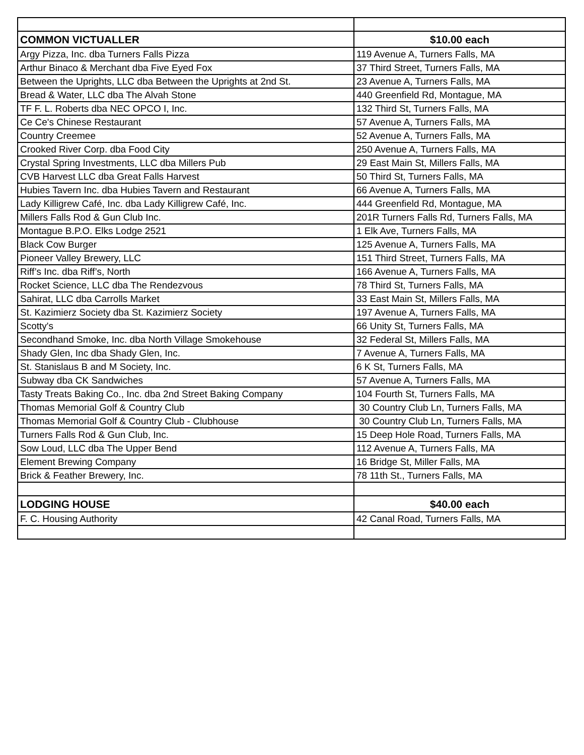| COMMON VICTUALLER | $10.00 each |
| Argy Pizza, Inc. dba Turners Falls Pizza | 119 Avenue A, Turners Falls, MA |
| Arthur Binaco & Merchant dba Five Eyed Fox | 37 Third Street, Turners Falls, MA |
| Between the Uprights, LLC dba Between the Uprights at 2nd St. | 23 Avenue A, Turners Falls, MA |
| Bread & Water, LLC dba The Alvah Stone | 440 Greenfield Rd, Montague, MA |
| TF F. L. Roberts dba NEC OPCO I, Inc. | 132 Third St, Turners Falls, MA |
| Ce Ce's Chinese Restaurant | 57 Avenue A, Turners Falls, MA |
| Country Creemee | 52 Avenue A, Turners Falls, MA |
| Crooked River Corp. dba Food City | 250 Avenue A, Turners Falls, MA |
| Crystal Spring Investments, LLC dba Millers Pub | 29 East Main St, Millers Falls, MA |
| CVB Harvest LLC dba Great Falls Harvest | 50 Third St, Turners Falls, MA |
| Hubies Tavern Inc. dba Hubies Tavern and Restaurant | 66 Avenue A, Turners Falls, MA |
| Lady Killigrew Café, Inc. dba Lady Killigrew Café, Inc. | 444 Greenfield Rd, Montague, MA |
| Millers Falls Rod & Gun Club Inc. | 201R Turners Falls Rd, Turners Falls, MA |
| Montague B.P.O. Elks Lodge 2521 | 1 Elk Ave, Turners Falls, MA |
| Black Cow Burger | 125 Avenue A, Turners Falls, MA |
| Pioneer Valley Brewery, LLC | 151 Third Street, Turners Falls, MA |
| Riff’s Inc. dba Riff’s, North | 166 Avenue A, Turners Falls, MA |
| Rocket Science, LLC dba The Rendezvous | 78 Third St, Turners Falls, MA |
| Sahirat, LLC dba Carrolls Market | 33 East Main St, Millers Falls, MA |
| St. Kazimierz Society dba St. Kazimierz Society | 197 Avenue A, Turners Falls, MA |
| Scotty's | 66 Unity St, Turners Falls, MA |
| Secondhand Smoke, Inc. dba North Village Smokehouse | 32 Federal St, Millers Falls, MA |
| Shady Glen, Inc dba Shady Glen, Inc. | 7 Avenue A, Turners Falls, MA |
| St. Stanislaus B and M Society, Inc. | 6 K St, Turners Falls, MA |
| Subway dba CK Sandwiches | 57 Avenue A, Turners Falls, MA |
| Tasty Treats Baking Co., Inc. dba 2nd Street Baking Company | 104 Fourth St, Turners Falls, MA |
| Thomas Memorial Golf & Country Club | 30 Country Club Ln, Turners Falls, MA |
| Thomas Memorial Golf & Country Club - Clubhouse | 30 Country Club Ln, Turners Falls, MA |
| Turners Falls Rod & Gun Club, Inc. | 15 Deep Hole Road, Turners Falls, MA |
| Sow Loud, LLC dba The Upper Bend | 112 Avenue A, Turners Falls, MA |
| Element Brewing Company | 16 Bridge St, Miller Falls, MA |
| Brick & Feather Brewery, Inc. | 78 11th St., Turners Falls, MA |
| LODGING HOUSE | $40.00 each |
| F. C. Housing Authority | 42 Canal Road, Turners Falls, MA |